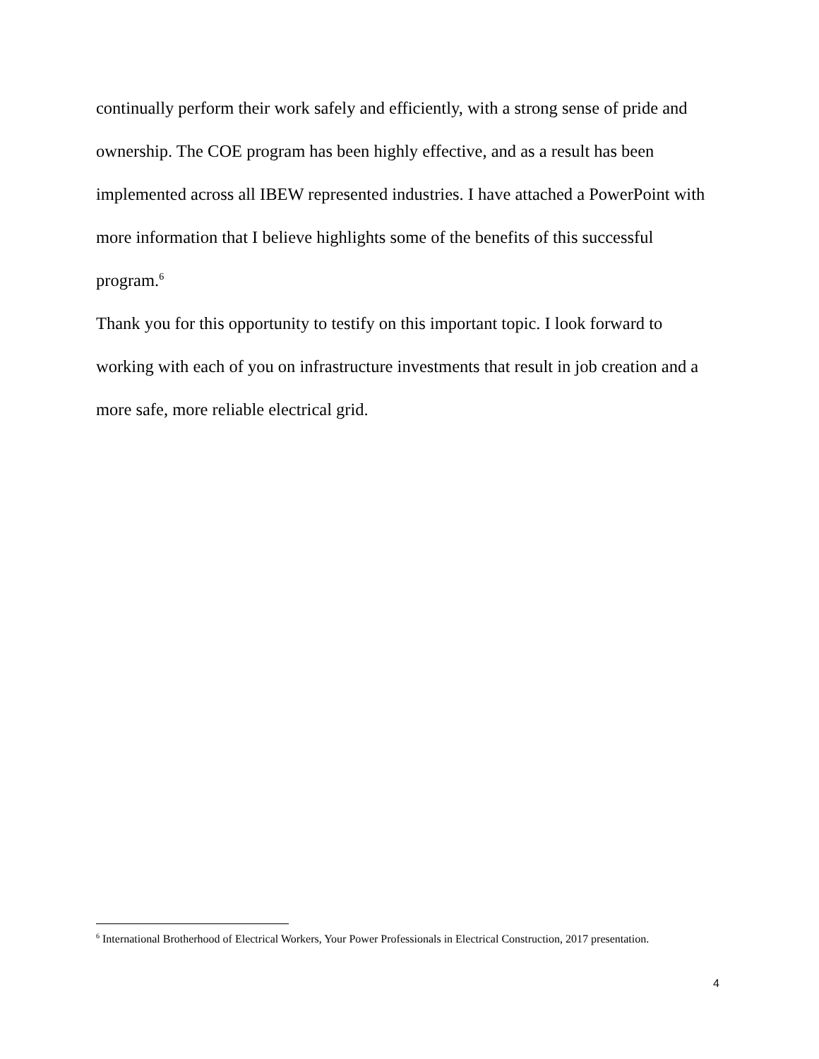continually perform their work safely and efficiently, with a strong sense of pride and ownership. The COE program has been highly effective, and as a result has been implemented across all IBEW represented industries. I have attached a PowerPoint with more information that I believe highlights some of the benefits of this successful program.<sup>6</sup>
Thank you for this opportunity to testify on this important topic. I look forward to working with each of you on infrastructure investments that result in job creation and a more safe, more reliable electrical grid.
<sup>6</sup> International Brotherhood of Electrical Workers, Your Power Professionals in Electrical Construction, 2017 presentation.
4